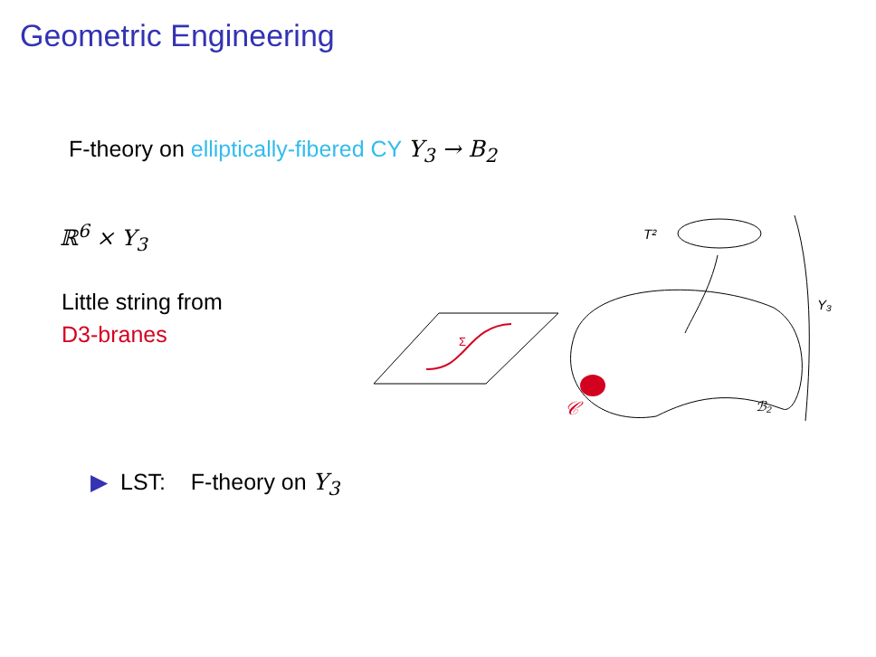Geometric Engineering
F-theory on elliptically-fibered CY Y<sub>3</sub> → B<sub>2</sub>
ℝ<sup>6</sup> × Y<sub>3</sub>
Little string from
D3-branes
Σ
T²
Y₃
ℬ₂
𝒞
▶ LST: F-theory on Y<sub>3</sub>